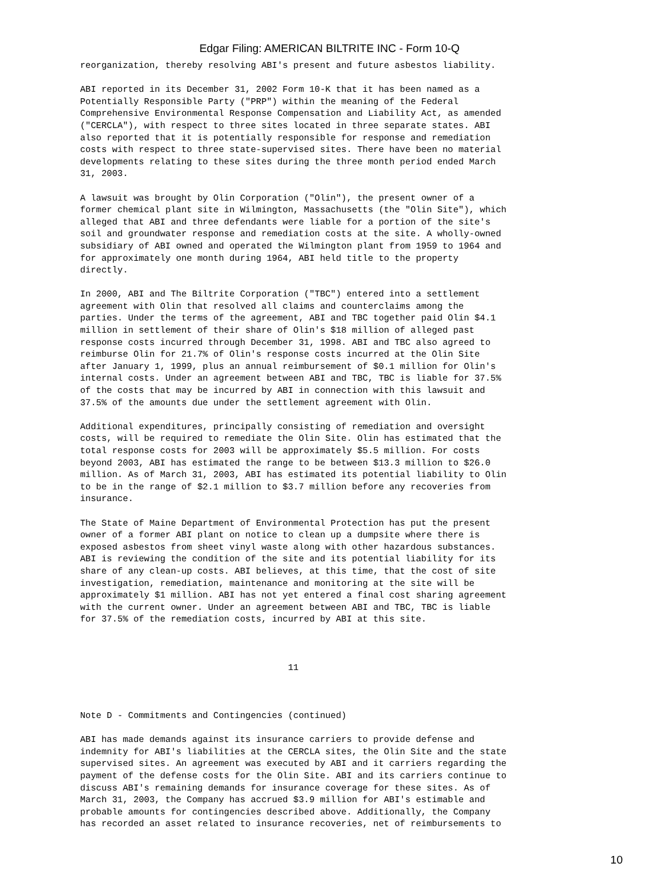Edgar Filing: AMERICAN BILTRITE INC - Form 10-Q
reorganization, thereby resolving ABI's present and future asbestos liability.

ABI reported in its December 31, 2002 Form 10-K that it has been named as a
Potentially Responsible Party ("PRP") within the meaning of the Federal
Comprehensive Environmental Response Compensation and Liability Act, as amended
("CERCLA"), with respect to three sites located in three separate states. ABI
also reported that it is potentially responsible for response and remediation
costs with respect to three state-supervised sites. There have been no material
developments relating to these sites during the three month period ended March
31, 2003.

A lawsuit was brought by Olin Corporation ("Olin"), the present owner of a
former chemical plant site in Wilmington, Massachusetts (the "Olin Site"), which
alleged that ABI and three defendants were liable for a portion of the site's
soil and groundwater response and remediation costs at the site. A wholly-owned
subsidiary of ABI owned and operated the Wilmington plant from 1959 to 1964 and
for approximately one month during 1964, ABI held title to the property
directly.

In 2000, ABI and The Biltrite Corporation ("TBC") entered into a settlement
agreement with Olin that resolved all claims and counterclaims among the
parties. Under the terms of the agreement, ABI and TBC together paid Olin $4.1
million in settlement of their share of Olin's $18 million of alleged past
response costs incurred through December 31, 1998. ABI and TBC also agreed to
reimburse Olin for 21.7% of Olin's response costs incurred at the Olin Site
after January 1, 1999, plus an annual reimbursement of $0.1 million for Olin's
internal costs. Under an agreement between ABI and TBC, TBC is liable for 37.5%
of the costs that may be incurred by ABI in connection with this lawsuit and
37.5% of the amounts due under the settlement agreement with Olin.

Additional expenditures, principally consisting of remediation and oversight
costs, will be required to remediate the Olin Site. Olin has estimated that the
total response costs for 2003 will be approximately $5.5 million. For costs
beyond 2003, ABI has estimated the range to be between $13.3 million to $26.0
million. As of March 31, 2003, ABI has estimated its potential liability to Olin
to be in the range of $2.1 million to $3.7 million before any recoveries from
insurance.

The State of Maine Department of Environmental Protection has put the present
owner of a former ABI plant on notice to clean up a dumpsite where there is
exposed asbestos from sheet vinyl waste along with other hazardous substances.
ABI is reviewing the condition of the site and its potential liability for its
share of any clean-up costs. ABI believes, at this time, that the cost of site
investigation, remediation, maintenance and monitoring at the site will be
approximately $1 million. ABI has not yet entered a final cost sharing agreement
with the current owner. Under an agreement between ABI and TBC, TBC is liable
for 37.5% of the remediation costs, incurred by ABI at this site.



                                       11



Note D - Commitments and Contingencies (continued)

ABI has made demands against its insurance carriers to provide defense and
indemnity for ABI's liabilities at the CERCLA sites, the Olin Site and the state
supervised sites. An agreement was executed by ABI and it carriers regarding the
payment of the defense costs for the Olin Site. ABI and its carriers continue to
discuss ABI's remaining demands for insurance coverage for these sites. As of
March 31, 2003, the Company has accrued $3.9 million for ABI's estimable and
probable amounts for contingencies described above. Additionally, the Company
has recorded an asset related to insurance recoveries, net of reimbursements to
10